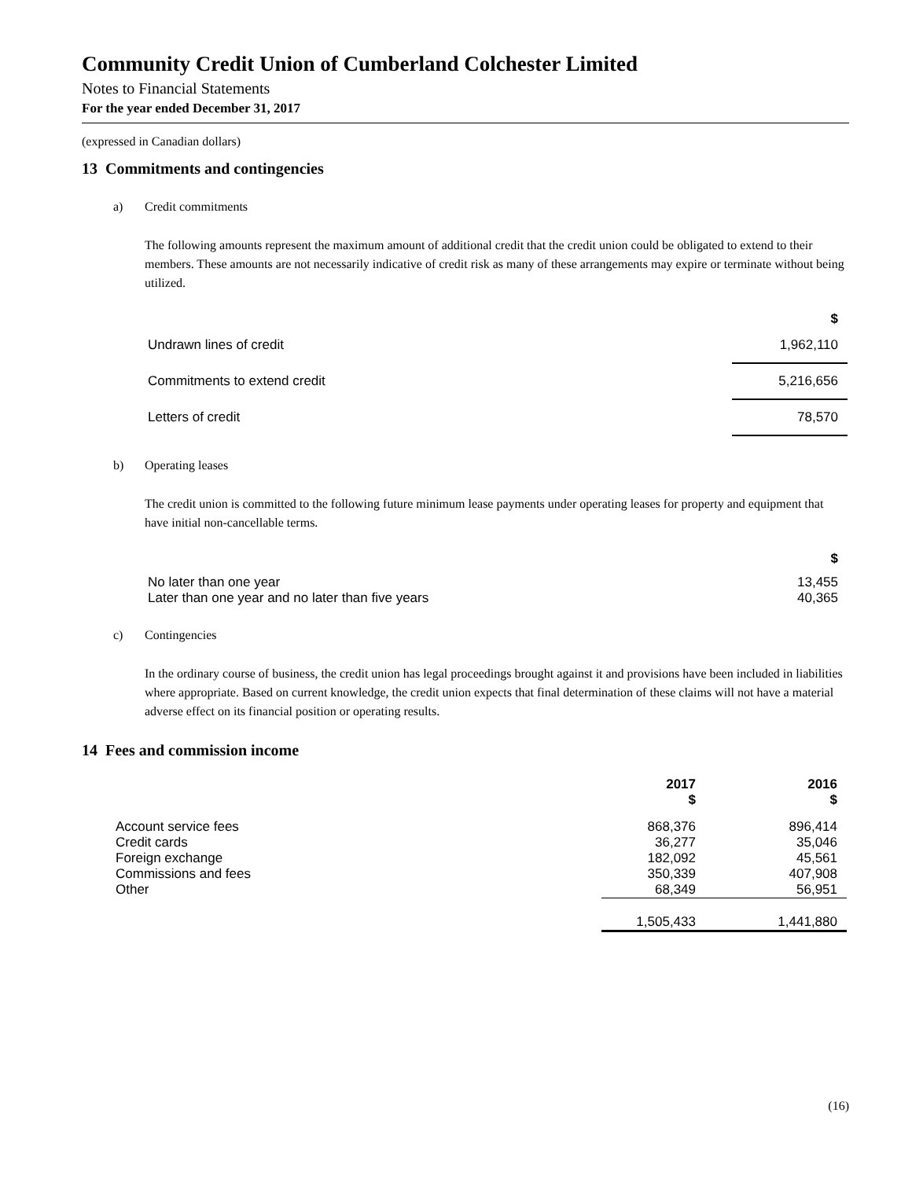Community Credit Union of Cumberland Colchester Limited
Notes to Financial Statements
For the year ended December 31, 2017
(expressed in Canadian dollars)
13 Commitments and contingencies
a) Credit commitments
The following amounts represent the maximum amount of additional credit that the credit union could be obligated to extend to their members. These amounts are not necessarily indicative of credit risk as many of these arrangements may expire or terminate without being utilized.
| | $ |
| --- | --- |
| Undrawn lines of credit | 1,962,110 |
| Commitments to extend credit | 5,216,656 |
| Letters of credit | 78,570 |
b) Operating leases
The credit union is committed to the following future minimum lease payments under operating leases for property and equipment that have initial non-cancellable terms.
| | $ |
| --- | --- |
| No later than one year | 13,455 |
| Later than one year and no later than five years | 40,365 |
c) Contingencies
In the ordinary course of business, the credit union has legal proceedings brought against it and provisions have been included in liabilities where appropriate. Based on current knowledge, the credit union expects that final determination of these claims will not have a material adverse effect on its financial position or operating results.
14 Fees and commission income
| | 2017 $ | 2016 $ |
| --- | --- | --- |
| Account service fees | 868,376 | 896,414 |
| Credit cards | 36,277 | 35,046 |
| Foreign exchange | 182,092 | 45,561 |
| Commissions and fees | 350,339 | 407,908 |
| Other | 68,349 | 56,951 |
| | 1,505,433 | 1,441,880 |
(16)